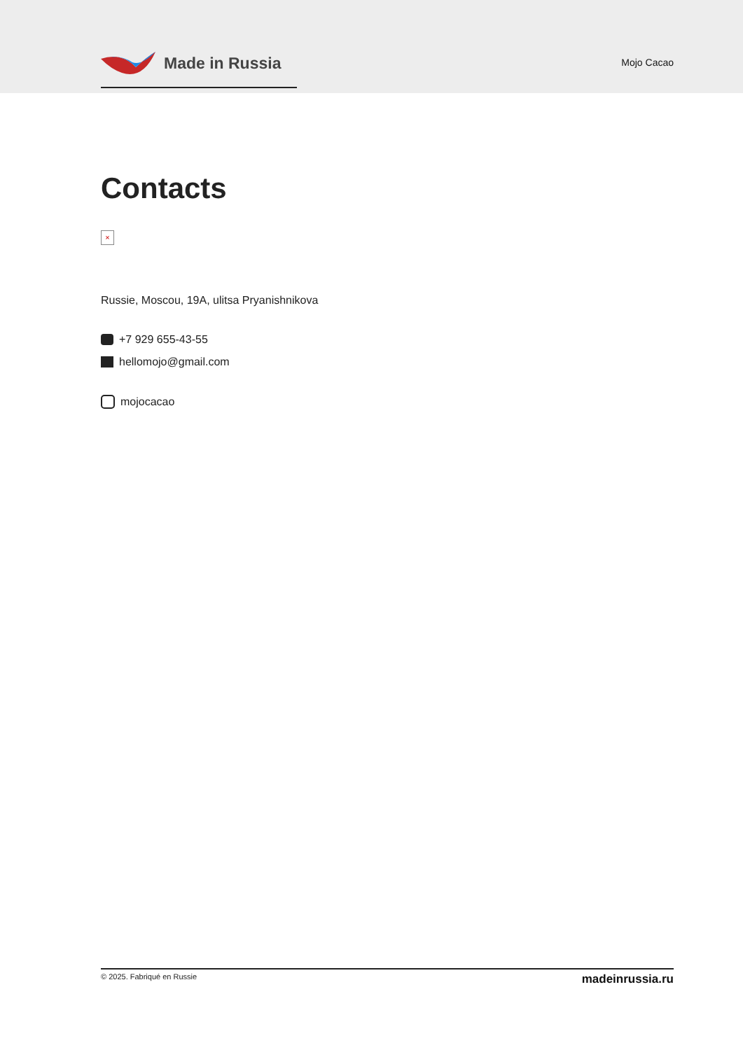Made in Russia
Mojo Cacao
Contacts
×
Russie, Moscou, 19A, ulitsa Pryanishnikova
+7 929 655-43-55
hellomojo@gmail.com
mojocacao
© 2025. Fabriqué en Russie madeinrussia.ru